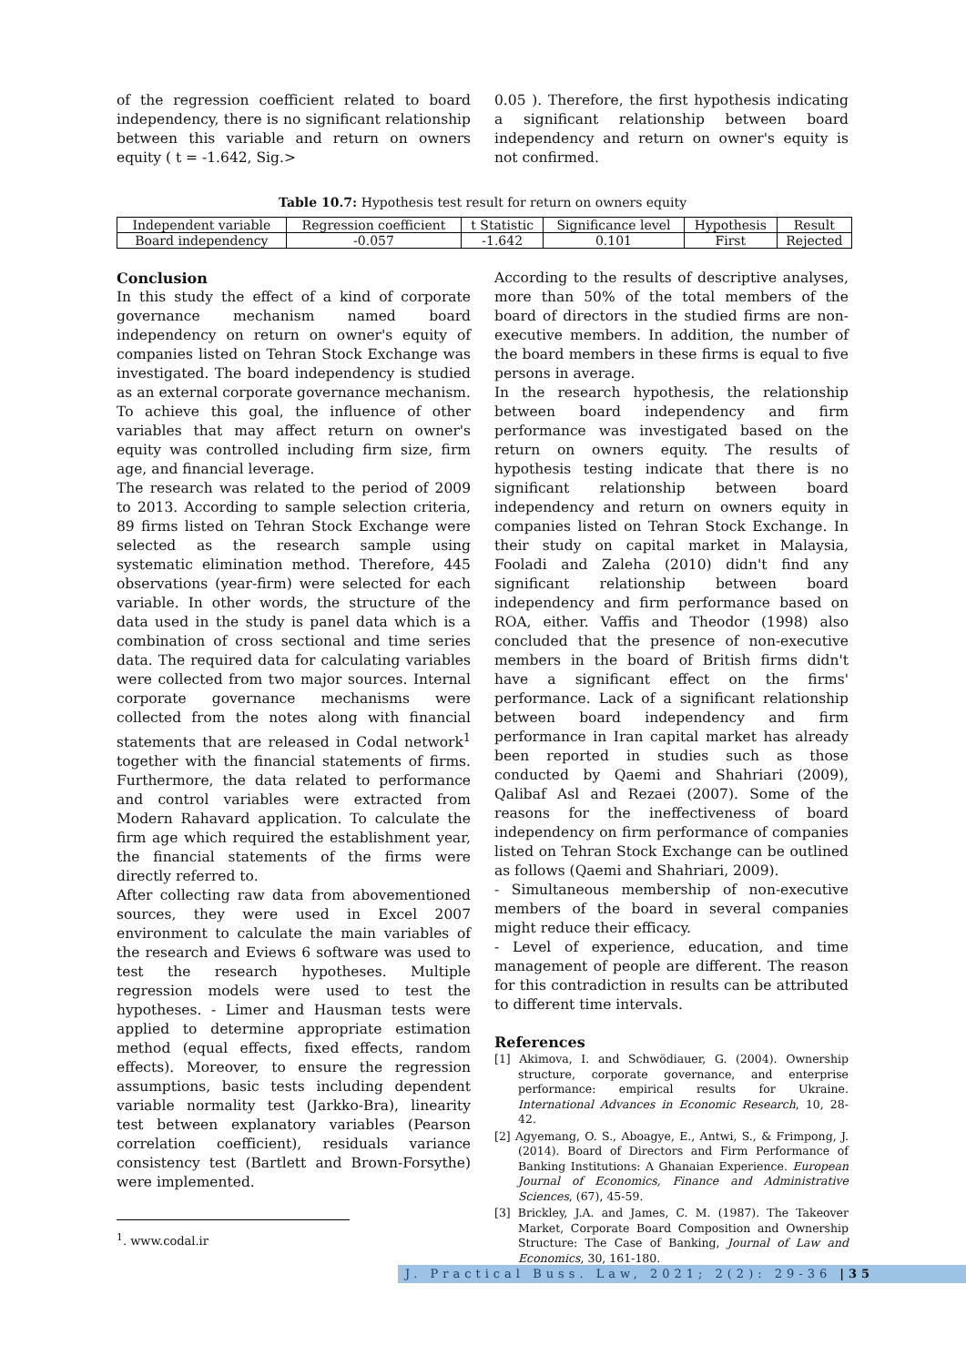of the regression coefficient related to board independency, there is no significant relationship between this variable and return on owners equity ( t = -1.642, Sig.>
0.05 ). Therefore, the first hypothesis indicating a significant relationship between board independency and return on owner's equity is not confirmed.
Table 10.7: Hypothesis test result for return on owners equity
| Independent variable | Regression coefficient | t Statistic | Significance level | Hypothesis | Result |
| --- | --- | --- | --- | --- | --- |
| Board independency | -0.057 | -1.642 | 0.101 | First | Rejected |
Conclusion
In this study the effect of a kind of corporate governance mechanism named board independency on return on owner's equity of companies listed on Tehran Stock Exchange was investigated. The board independency is studied as an external corporate governance mechanism. To achieve this goal, the influence of other variables that may affect return on owner's equity was controlled including firm size, firm age, and financial leverage.
The research was related to the period of 2009 to 2013. According to sample selection criteria, 89 firms listed on Tehran Stock Exchange were selected as the research sample using systematic elimination method. Therefore, 445 observations (year-firm) were selected for each variable. In other words, the structure of the data used in the study is panel data which is a combination of cross sectional and time series data. The required data for calculating variables were collected from two major sources. Internal corporate governance mechanisms were collected from the notes along with financial statements that are released in Codal network<sup>1</sup> together with the financial statements of firms. Furthermore, the data related to performance and control variables were extracted from Modern Rahavard application. To calculate the firm age which required the establishment year, the financial statements of the firms were directly referred to.
After collecting raw data from abovementioned sources, they were used in Excel 2007 environment to calculate the main variables of the research and Eviews 6 software was used to test the research hypotheses. Multiple regression models were used to test the hypotheses. - Limer and Hausman tests were applied to determine appropriate estimation method (equal effects, fixed effects, random effects). Moreover, to ensure the regression assumptions, basic tests including dependent variable normality test (Jarkko-Bra), linearity test between explanatory variables (Pearson correlation coefficient), residuals variance consistency test (Bartlett and Brown-Forsythe) were implemented.
<sup>1</sup>. www.codal.ir
According to the results of descriptive analyses, more than 50% of the total members of the board of directors in the studied firms are non-executive members. In addition, the number of the board members in these firms is equal to five persons in average.
In the research hypothesis, the relationship between board independency and firm performance was investigated based on the return on owners equity. The results of hypothesis testing indicate that there is no significant relationship between board independency and return on owners equity in companies listed on Tehran Stock Exchange. In their study on capital market in Malaysia, Fooladi and Zaleha (2010) didn't find any significant relationship between board independency and firm performance based on ROA, either. Vaffis and Theodor (1998) also concluded that the presence of non-executive members in the board of British firms didn't have a significant effect on the firms' performance. Lack of a significant relationship between board independency and firm performance in Iran capital market has already been reported in studies such as those conducted by Qaemi and Shahriari (2009), Qalibaf Asl and Rezaei (2007). Some of the reasons for the ineffectiveness of board independency on firm performance of companies listed on Tehran Stock Exchange can be outlined as follows (Qaemi and Shahriari, 2009).
- Simultaneous membership of non-executive members of the board in several companies might reduce their efficacy.
- Level of experience, education, and time management of people are different. The reason for this contradiction in results can be attributed to different time intervals.
References
[1] Akimova, I. and Schwödiauer, G. (2004). Ownership structure, corporate governance, and enterprise performance: empirical results for Ukraine. International Advances in Economic Research, 10, 28-42.
[2] Agyemang, O. S., Aboagye, E., Antwi, S., & Frimpong, J. (2014). Board of Directors and Firm Performance of Banking Institutions: A Ghanaian Experience. European Journal of Economics, Finance and Administrative Sciences, (67), 45-59.
[3] Brickley, J.A. and James, C. M. (1987). The Takeover Market, Corporate Board Composition and Ownership Structure: The Case of Banking, Journal of Law and Economics, 30, 161-180.
J. Practical Buss. Law, 2021; 2(2): 29-36 |35